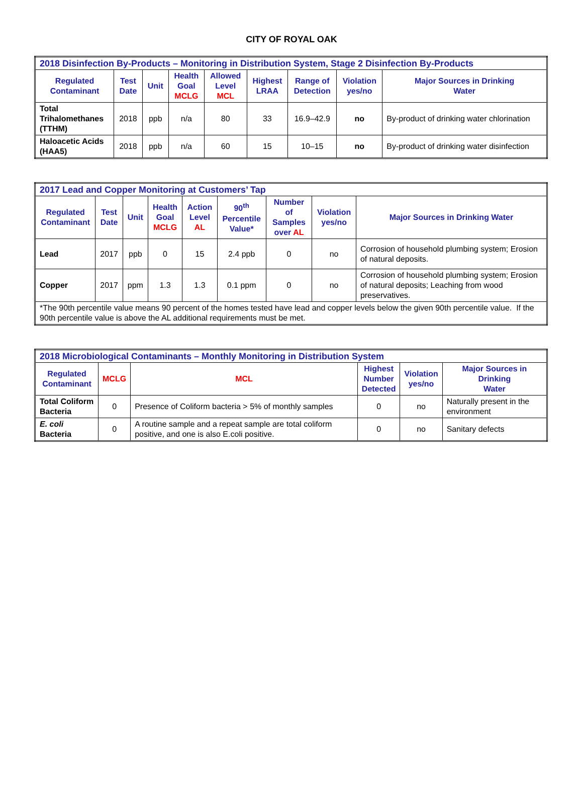CITY OF ROYAL OAK
| 2018 Disinfection By-Products – Monitoring in Distribution System, Stage 2 Disinfection By-Products | | | | | | | | |
| --- | --- | --- | --- | --- | --- | --- | --- | --- |
| Regulated Contaminant | Test Date | Unit | Health Goal MCLG | Allowed Level MCL | Highest LRAA | Range of Detection | Violation yes/no | Major Sources in Drinking Water |
| Total Trihalomethanes (TTHM) | 2018 | ppb | n/a | 80 | 33 | 16.9–42.9 | no | By-product of drinking water chlorination |
| Haloacetic Acids (HAA5) | 2018 | ppb | n/a | 60 | 15 | 10–15 | no | By-product of drinking water disinfection |
| 2017 Lead and Copper Monitoring at Customers’ Tap | | | | | | | | |
| --- | --- | --- | --- | --- | --- | --- | --- | --- |
| Regulated Contaminant | Test Date | Unit | Health Goal MCLG | Action Level AL | 90<sup>th</sup> Percentile Value* | Number of Samples over AL | Violation yes/no | Major Sources in Drinking Water |
| Lead | 2017 | ppb | 0 | 15 | 2.4 ppb | 0 | no | Corrosion of household plumbing system; Erosion of natural deposits. |
| Copper | 2017 | ppm | 1.3 | 1.3 | 0.1 ppm | 0 | no | Corrosion of household plumbing system; Erosion of natural deposits; Leaching from wood preservatives. |
| *The 90th percentile value means 90 percent of the homes tested have lead and copper levels below the given 90th percentile value. If the 90th percentile value is above the AL additional requirements must be met. | | | | | | | | |
| 2018 Microbiological Contaminants – Monthly Monitoring in Distribution System | | | | | |
| --- | --- | --- | --- | --- | --- |
| Regulated Contaminant | MCLG | MCL | Highest Number Detected | Violation yes/no | Major Sources in Drinking Water |
| Total Coliform Bacteria | 0 | Presence of Coliform bacteria > 5% of monthly samples | 0 | no | Naturally present in the environment |
| E. coli Bacteria | 0 | A routine sample and a repeat sample are total coliform positive, and one is also E.coli positive. | 0 | no | Sanitary defects |